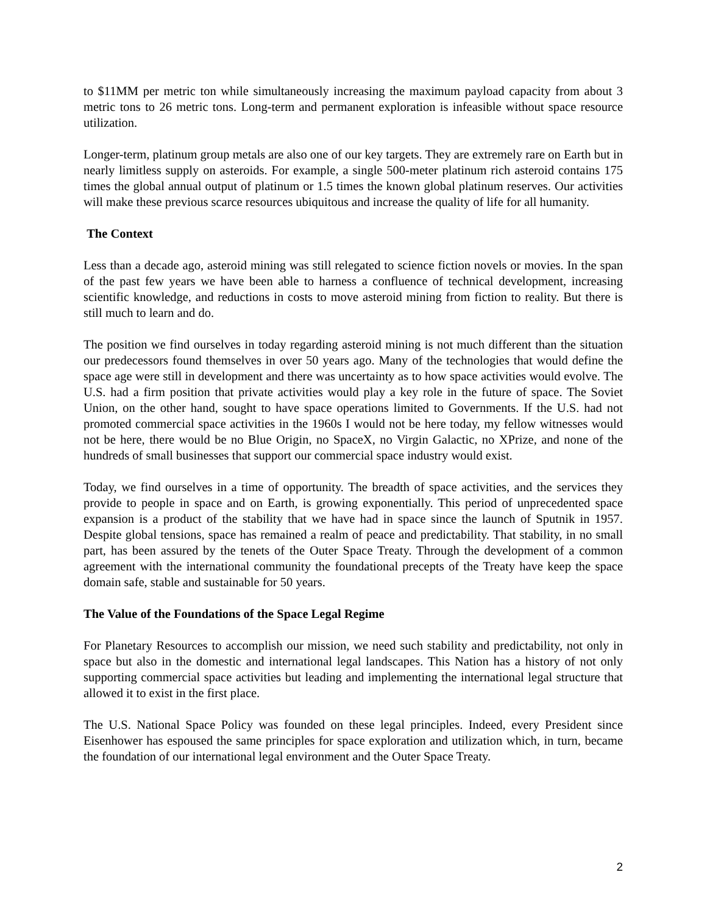to $11MM per metric ton while simultaneously increasing the maximum payload capacity from about 3 metric tons to 26 metric tons. Long-term and permanent exploration is infeasible without space resource utilization.
Longer-term, platinum group metals are also one of our key targets. They are extremely rare on Earth but in nearly limitless supply on asteroids. For example, a single 500-meter platinum rich asteroid contains 175 times the global annual output of platinum or 1.5 times the known global platinum reserves. Our activities will make these previous scarce resources ubiquitous and increase the quality of life for all humanity.
The Context
Less than a decade ago, asteroid mining was still relegated to science fiction novels or movies. In the span of the past few years we have been able to harness a confluence of technical development, increasing scientific knowledge, and reductions in costs to move asteroid mining from fiction to reality. But there is still much to learn and do.
The position we find ourselves in today regarding asteroid mining is not much different than the situation our predecessors found themselves in over 50 years ago. Many of the technologies that would define the space age were still in development and there was uncertainty as to how space activities would evolve. The U.S. had a firm position that private activities would play a key role in the future of space. The Soviet Union, on the other hand, sought to have space operations limited to Governments. If the U.S. had not promoted commercial space activities in the 1960s I would not be here today, my fellow witnesses would not be here, there would be no Blue Origin, no SpaceX, no Virgin Galactic, no XPrize, and none of the hundreds of small businesses that support our commercial space industry would exist.
Today, we find ourselves in a time of opportunity. The breadth of space activities, and the services they provide to people in space and on Earth, is growing exponentially. This period of unprecedented space expansion is a product of the stability that we have had in space since the launch of Sputnik in 1957. Despite global tensions, space has remained a realm of peace and predictability. That stability, in no small part, has been assured by the tenets of the Outer Space Treaty. Through the development of a common agreement with the international community the foundational precepts of the Treaty have keep the space domain safe, stable and sustainable for 50 years.
The Value of the Foundations of the Space Legal Regime
For Planetary Resources to accomplish our mission, we need such stability and predictability, not only in space but also in the domestic and international legal landscapes. This Nation has a history of not only supporting commercial space activities but leading and implementing the international legal structure that allowed it to exist in the first place.
The U.S. National Space Policy was founded on these legal principles. Indeed, every President since Eisenhower has espoused the same principles for space exploration and utilization which, in turn, became the foundation of our international legal environment and the Outer Space Treaty.
2